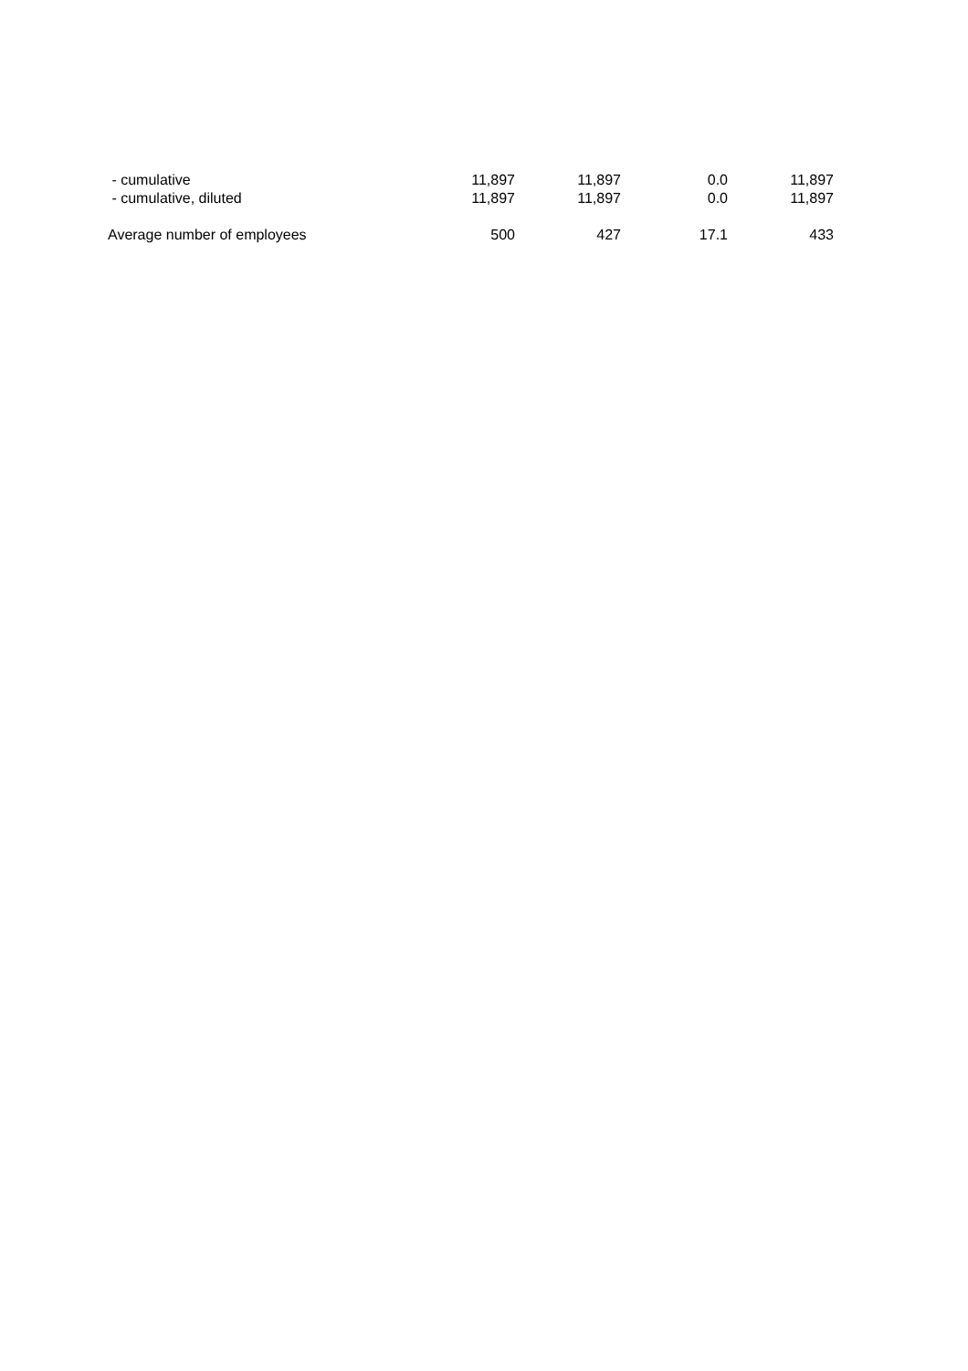| - cumulative | 11,897 | 11,897 | 0.0 | 11,897 |
| - cumulative, diluted | 11,897 | 11,897 | 0.0 | 11,897 |
| Average number of employees | 500 | 427 | 17.1 | 433 |